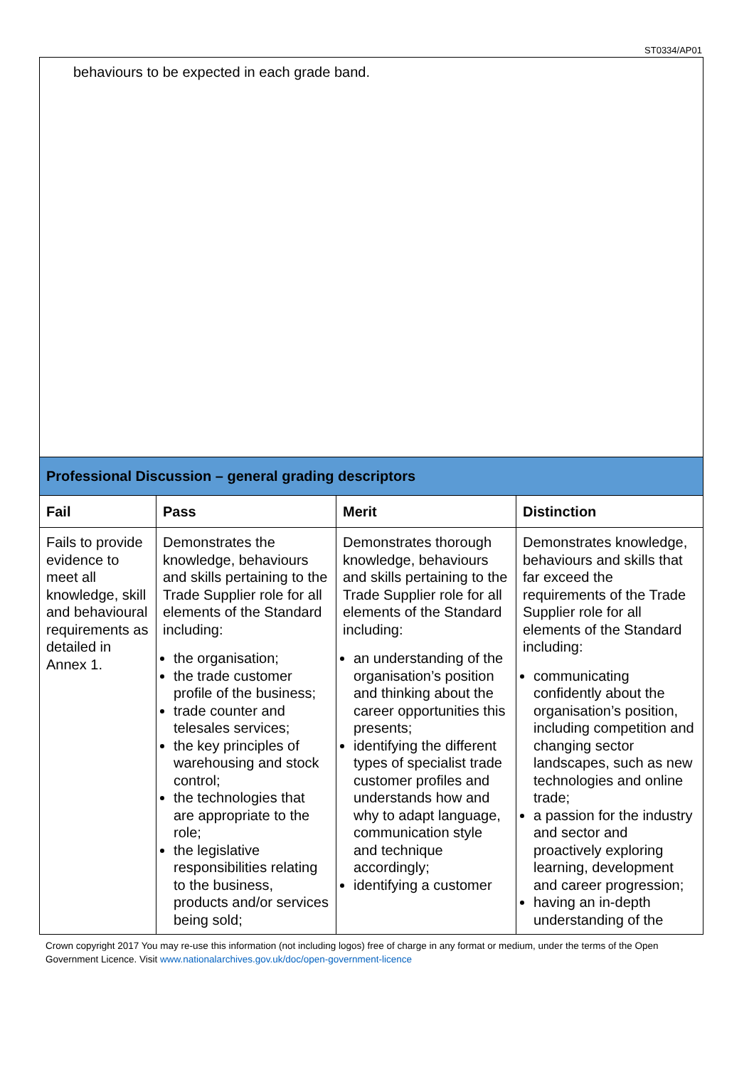ST0334/AP01
| behaviours to be expected in each grade band. | | | |
| Professional Discussion – general grading descriptors | | | |
| Fail | Pass | Merit | Distinction |
| Fails to provide evidence to meet all knowledge, skill and behavioural requirements as detailed in Annex 1. | Demonstrates the knowledge, behaviours and skills pertaining to the Trade Supplier role for all elements of the Standard including: the organisation; the trade customer profile of the business; trade counter and telesales services; the key principles of warehousing and stock control; the technologies that are appropriate to the role; the legislative responsibilities relating to the business, products and/or services being sold; | Demonstrates thorough knowledge, behaviours and skills pertaining to the Trade Supplier role for all elements of the Standard including: an understanding of the organisation’s position and thinking about the career opportunities this presents; identifying the different types of specialist trade customer profiles and understands how and why to adapt language, communication style and technique accordingly; identifying a customer | Demonstrates knowledge, behaviours and skills that far exceed the requirements of the Trade Supplier role for all elements of the Standard including: communicating confidently about the organisation’s position, including competition and changing sector landscapes, such as new technologies and online trade; a passion for the industry and sector and proactively exploring learning, development and career progression; having an in-depth understanding of the |
Crown copyright 2017 You may re-use this information (not including logos) free of charge in any format or medium, under the terms of the Open Government Licence. Visit www.nationalarchives.gov.uk/doc/open-government-licence